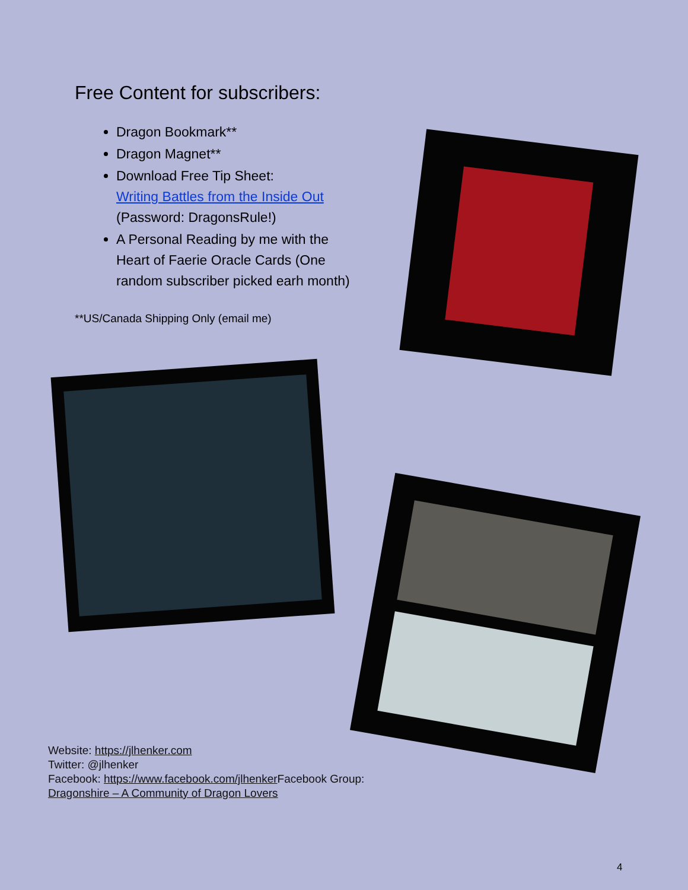Free Content for subscribers:
Dragon Bookmark**
Dragon Magnet**
Download Free Tip Sheet:
Writing Battles from the Inside Out
(Password: DragonsRule!)
A Personal Reading by me with the Heart of Faerie Oracle Cards (One random subscriber picked earh month)
**US/Canada Shipping Only (email me)
Website: https://jlhenker.com
Twitter: @jlhenker
Facebook: https://www.facebook.com/jlhenker Facebook Group:
Dragonshire – A Community of Dragon Lovers
4